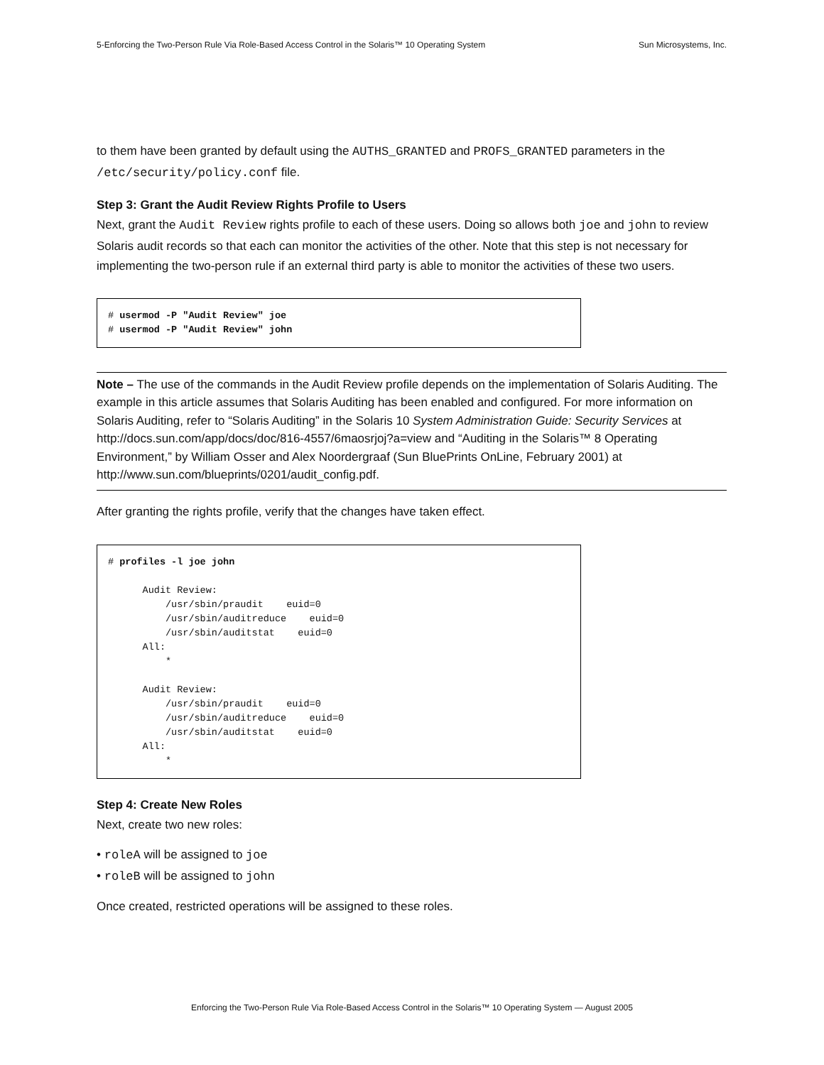5-Enforcing the Two-Person Rule Via Role-Based Access Control in the Solaris™ 10 Operating System Sun Microsystems, Inc.
to them have been granted by default using the AUTHS_GRANTED and PROFS_GRANTED parameters in the /etc/security/policy.conf file.
Step 3: Grant the Audit Review Rights Profile to Users
Next, grant the Audit Review rights profile to each of these users. Doing so allows both joe and john to review Solaris audit records so that each can monitor the activities of the other. Note that this step is not necessary for implementing the two-person rule if an external third party is able to monitor the activities of these two users.
# usermod -P "Audit Review" joe
# usermod -P "Audit Review" john
Note – The use of the commands in the Audit Review profile depends on the implementation of Solaris Auditing. The example in this article assumes that Solaris Auditing has been enabled and configured. For more information on Solaris Auditing, refer to “Solaris Auditing” in the Solaris 10 System Administration Guide: Security Services at http://docs.sun.com/app/docs/doc/816-4557/6maosrjoj?a=view and “Auditing in the Solaris™ 8 Operating Environment,” by William Osser and Alex Noordergraaf (Sun BluePrints OnLine, February 2001) at http://www.sun.com/blueprints/0201/audit_config.pdf.
After granting the rights profile, verify that the changes have taken effect.
# profiles -l joe john

      Audit Review:
          /usr/sbin/praudit    euid=0
          /usr/sbin/auditreduce    euid=0
          /usr/sbin/auditstat    euid=0
      All:
          *

      Audit Review:
          /usr/sbin/praudit    euid=0
          /usr/sbin/auditreduce    euid=0
          /usr/sbin/auditstat    euid=0
      All:
          *
Step 4: Create New Roles
Next, create two new roles:
• roleA will be assigned to joe
• roleB will be assigned to john
Once created, restricted operations will be assigned to these roles.
Enforcing the Two-Person Rule Via Role-Based Access Control in the Solaris™ 10 Operating System — August 2005